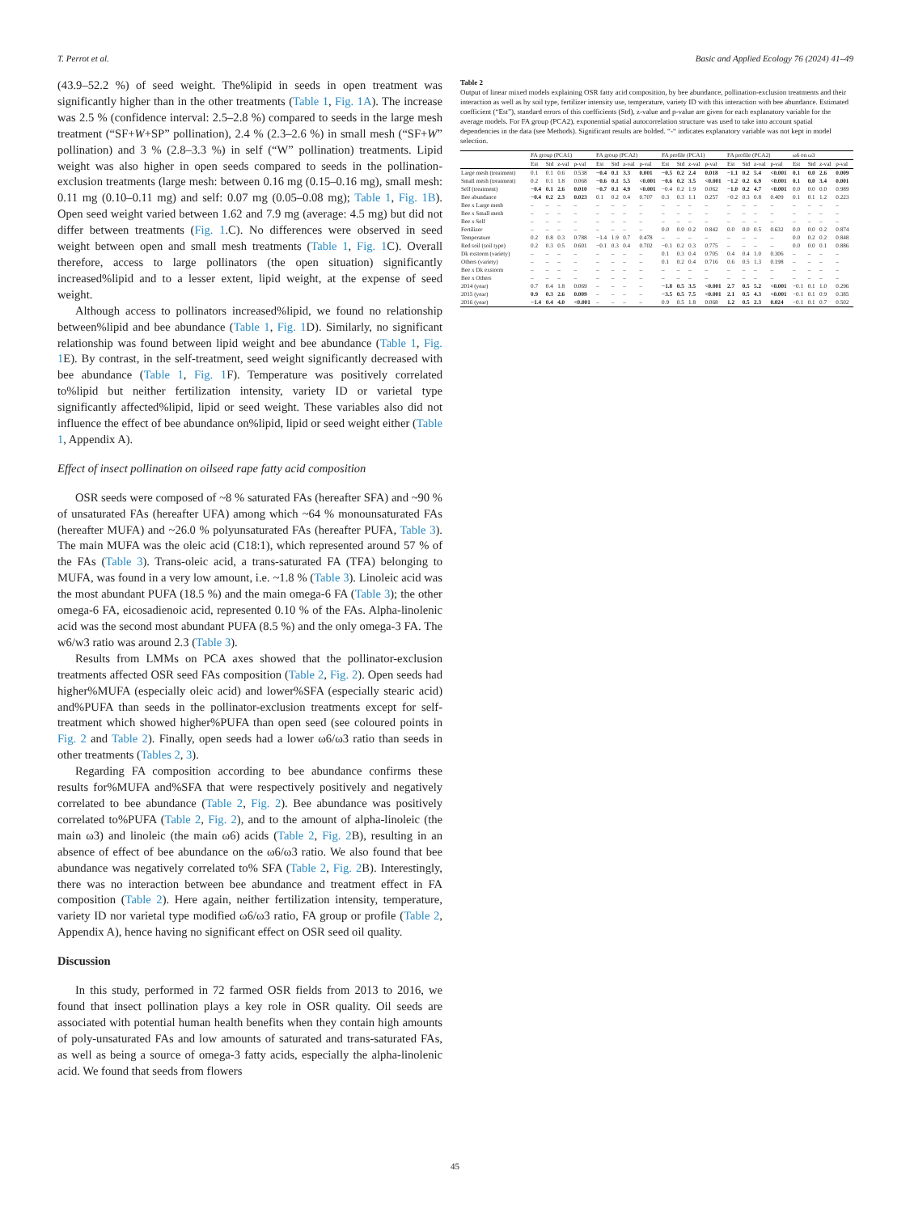T. Perrot et al. Basic and Applied Ecology 76 (2024) 41–49
(43.9–52.2 %) of seed weight. The%lipid in seeds in open treatment was significantly higher than in the other treatments (Table 1, Fig. 1A). The increase was 2.5 % (confidence interval: 2.5–2.8 %) compared to seeds in the large mesh treatment (“SF+W+SP” pollination), 2.4 % (2.3–2.6 %) in small mesh (“SF+W” pollination) and 3 % (2.8–3.3 %) in self (“W” pollination) treatments. Lipid weight was also higher in open seeds compared to seeds in the pollination-exclusion treatments (large mesh: between 0.16 mg (0.15–0.16 mg), small mesh: 0.11 mg (0.10–0.11 mg) and self: 0.07 mg (0.05–0.08 mg); Table 1, Fig. 1B). Open seed weight varied between 1.62 and 7.9 mg (average: 4.5 mg) but did not differ between treatments (Fig. 1.C). No differences were observed in seed weight between open and small mesh treatments (Table 1, Fig. 1 C). Overall therefore, access to large pollinators (the open situation) significantly increased%lipid and to a lesser extent, lipid weight, at the expense of seed weight.
Although access to pollinators increased%lipid, we found no relationship between%lipid and bee abundance (Table 1, Fig. 1 D). Similarly, no significant relationship was found between lipid weight and bee abundance (Table 1, Fig. 1 E). By contrast, in the self-treatment, seed weight significantly decreased with bee abundance (Table 1, Fig. 1 F). Temperature was positively correlated to%lipid but neither fertilization intensity, variety ID or varietal type significantly affected%lipid, lipid or seed weight. These variables also did not influence the effect of bee abundance on%lipid, lipid or seed weight either (Table 1, Appendix A).
Effect of insect pollination on oilseed rape fatty acid composition
OSR seeds were composed of ~8 % saturated FAs (hereafter SFA) and ~90 % of unsaturated FAs (hereafter UFA) among which ~64 % monounsaturated FAs (hereafter MUFA) and ~26.0 % polyunsaturated FAs (hereafter PUFA, Table 3). The main MUFA was the oleic acid (C18:1), which represented around 57 % of the FAs (Table 3). Trans-oleic acid, a trans-saturated FA (TFA) belonging to MUFA, was found in a very low amount, i.e. ~1.8 % (Table 3). Linoleic acid was the most abundant PUFA (18.5 %) and the main omega-6 FA (Table 3); the other omega-6 FA, eicosadienoic acid, represented 0.10 % of the FAs. Alpha-linolenic acid was the second most abundant PUFA (8.5 %) and the only omega-3 FA. The w6/w3 ratio was around 2.3 (Table 3).
Results from LMMs on PCA axes showed that the pollinator-exclusion treatments affected OSR seed FAs composition (Table 2, Fig. 2). Open seeds had higher%MUFA (especially oleic acid) and lower%SFA (especially stearic acid) and%PUFA than seeds in the pollinator-exclusion treatments except for self-treatment which showed higher%PUFA than open seed (see coloured points in Fig. 2 and Table 2). Finally, open seeds had a lower ω6/ω3 ratio than seeds in other treatments (Tables 2, 3).
Regarding FA composition according to bee abundance confirms these results for%MUFA and%SFA that were respectively positively and negatively correlated to bee abundance (Table 2, Fig. 2). Bee abundance was positively correlated to%PUFA (Table 2, Fig. 2), and to the amount of alpha-linoleic (the main ω3) and linoleic (the main ω6) acids (Table 2, Fig. 2 B), resulting in an absence of effect of bee abundance on the ω6/ω3 ratio. We also found that bee abundance was negatively correlated to% SFA (Table 2, Fig. 2 B). Interestingly, there was no interaction between bee abundance and treatment effect in FA composition (Table 2). Here again, neither fertilization intensity, temperature, variety ID nor varietal type modified ω6/ω3 ratio, FA group or profile (Table 2, Appendix A), hence having no significant effect on OSR seed oil quality.
Discussion
In this study, performed in 72 farmed OSR fields from 2013 to 2016, we found that insect pollination plays a key role in OSR quality. Oil seeds are associated with potential human health benefits when they contain high amounts of poly-unsaturated FAs and low amounts of saturated and trans-saturated FAs, as well as being a source of omega-3 fatty acids, especially the alpha-linolenic acid. We found that seeds from flowers
Table 2
Output of linear mixed models explaining OSR fatty acid composition, by bee abundance, pollination-exclusion treatments and their interaction as well as by soil type, fertilizer intensity use, temperature, variety ID with this interaction with bee abundance. Estimated coefficient (“Est”), standard errors of this coefficients (Std), z-value and p-value are given for each explanatory variable for the average models. For FA group (PCA2), exponential spatial autocorrelation structure was used to take into account spatial dependencies in the data (see Methods). Significant results are bolded. “-“ indicates explanatory variable was not kept in model selection.
| | FA group (PCA1) | | | | FA group (PCA2) | | | | FA profile (PCA1) | | | | FA profile (PCA2) | | | | ω6 on ω3 | | | |
| --- | --- | --- | --- | --- | --- | --- | --- | --- | --- | --- | --- | --- | --- | --- | --- | --- | --- | --- | --- | --- |
| | Est | Std | z-val | p-val | Est | Std | z-val | p-val | Est | Std | z-val | p-val | Est | Std | z-val | p-val | Est | Std | z-val | p-val |
| Large mesh (treatment) | 0.1 | 0.1 | 0.6 | 0.538 | −0.4 | 0.1 | 3.3 | 0.001 | −0.5 | 0.2 | 2.4 | 0.018 | −1.1 | 0.2 | 5.4 | <0.001 | 0.1 | 0.0 | 2.6 | 0.009 |
| Small mesh (treatment) | 0.2 | 0.1 | 1.8 | 0.068 | −0.6 | 0.1 | 5.5 | <0.001 | −0.6 | 0.2 | 3.5 | <0.001 | −1.2 | 0.2 | 6.9 | <0.001 | 0.1 | 0.0 | 3.4 | 0.001 |
| Self (treatment) | −0.4 | 0.1 | 2.6 | 0.010 | −0.7 | 0.1 | 4.9 | <0.001 | −0.4 | 0.2 | 1.9 | 0.062 | −1.0 | 0.2 | 4.7 | <0.001 | 0.0 | 0.0 | 0.0 | 0.989 |
| Bee abundance | −0.4 | 0.2 | 2.3 | 0.023 | 0.1 | 0.2 | 0.4 | 0.707 | 0.3 | 0.3 | 1.1 | 0.257 | −0.2 | 0.3 | 0.8 | 0.409 | 0.1 | 0.1 | 1.2 | 0.223 |
| Bee x Large mesh | – | – | – | – | – | – | – | – | – | – | – | – | – | – | – | – | – | – | – | – |
| Bee x Small mesh | – | – | – | – | – | – | – | – | – | – | – | – | – | – | – | – | – | – | – | – |
| Bee x Self | – | – | – | – | – | – | – | – | – | – | – | – | – | – | – | – | – | – | – | – |
| Fertilizer | – | – | – | – | – | – | – | – | 0.0 | 0.0 | 0.2 | 0.842 | 0.0 | 0.0 | 0.5 | 0.632 | 0.0 | 0.0 | 0.2 | 0.874 |
| Temperature | 0.2 | 0.8 | 0.3 | 0.788 | −1.4 | 1.9 | 0.7 | 0.478 | – | – | – | – | – | – | – | – | 0.0 | 0.2 | 0.2 | 0.848 |
| Red soil (soil type) | 0.2 | 0.3 | 0.5 | 0.601 | −0.1 | 0.3 | 0.4 | 0.702 | −0.1 | 0.2 | 0.3 | 0.775 | – | – | – | – | 0.0 | 0.0 | 0.1 | 0.886 |
| Dk exstorm (variety) | – | – | – | – | – | – | – | – | 0.1 | 0.3 | 0.4 | 0.705 | 0.4 | 0.4 | 1.0 | 0.306 | – | – | – | – |
| Others (variety) | – | – | – | – | – | – | – | – | 0.1 | 0.2 | 0.4 | 0.716 | 0.6 | 0.5 | 1.3 | 0.198 | – | – | – | – |
| Bee x Dk exstorm | – | – | – | – | – | – | – | – | – | – | – | – | – | – | – | – | – | – | – | – |
| Bee x Others | – | – | – | – | – | – | – | – | – | – | – | – | – | – | – | – | – | – | – | – |
| 2014 (year) | 0.7 | 0.4 | 1.8 | 0.069 | – | – | – | – | −1.8 | 0.5 | 3.5 | <0.001 | 2.7 | 0.5 | 5.2 | <0.001 | −0.1 | 0.1 | 1.0 | 0.296 |
| 2015 (year) | 0.9 | 0.3 | 2.6 | 0.009 | – | – | – | – | −3.5 | 0.5 | 7.5 | <0.001 | 2.1 | 0.5 | 4.3 | <0.001 | −0.1 | 0.1 | 0.9 | 0.385 |
| 2016 (year) | −1.4 | 0.4 | 4.0 | <0.001 | – | – | – | – | 0.9 | 0.5 | 1.8 | 0.068 | 1.2 | 0.5 | 2.3 | 0.024 | −0.1 | 0.1 | 0.7 | 0.502 |
45